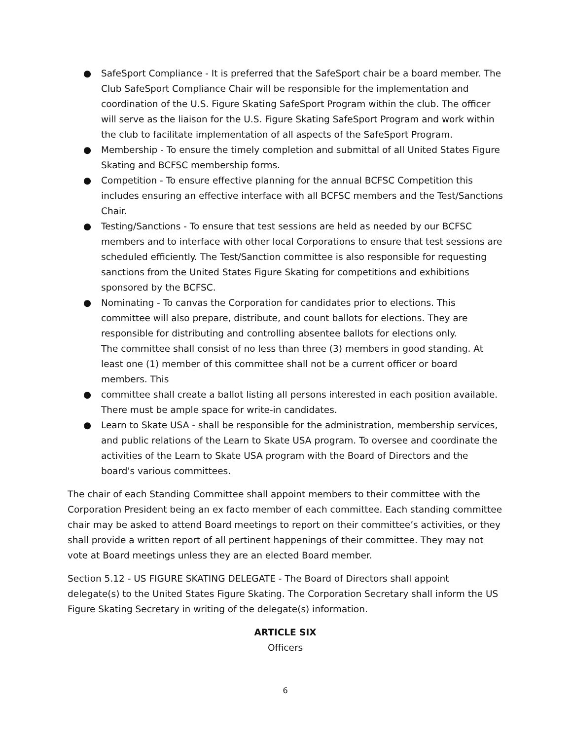● SafeSport Compliance - It is preferred that the SafeSport chair be a board member. The Club SafeSport Compliance Chair will be responsible for the implementation and coordination of the U.S. Figure Skating SafeSport Program within the club. The officer will serve as the liaison for the U.S. Figure Skating SafeSport Program and work within the club to facilitate implementation of all aspects of the SafeSport Program.
● Membership - To ensure the timely completion and submittal of all United States Figure Skating and BCFSC membership forms.
● Competition - To ensure effective planning for the annual BCFSC Competition this includes ensuring an effective interface with all BCFSC members and the Test/Sanctions Chair.
● Testing/Sanctions - To ensure that test sessions are held as needed by our BCFSC members and to interface with other local Corporations to ensure that test sessions are scheduled efficiently. The Test/Sanction committee is also responsible for requesting sanctions from the United States Figure Skating for competitions and exhibitions sponsored by the BCFSC.
● Nominating - To canvas the Corporation for candidates prior to elections. This committee will also prepare, distribute, and count ballots for elections. They are responsible for distributing and controlling absentee ballots for elections only.
The committee shall consist of no less than three (3) members in good standing. At least one (1) member of this committee shall not be a current officer or board members. This
● committee shall create a ballot listing all persons interested in each position available. There must be ample space for write-in candidates.
● Learn to Skate USA - shall be responsible for the administration, membership services, and public relations of the Learn to Skate USA program. To oversee and coordinate the activities of the Learn to Skate USA program with the Board of Directors and the board's various committees.
The chair of each Standing Committee shall appoint members to their committee with the Corporation President being an ex facto member of each committee. Each standing committee chair may be asked to attend Board meetings to report on their committee’s activities, or they shall provide a written report of all pertinent happenings of their committee. They may not vote at Board meetings unless they are an elected Board member.
Section 5.12 - US FIGURE SKATING DELEGATE - The Board of Directors shall appoint delegate(s) to the United States Figure Skating. The Corporation Secretary shall inform the US Figure Skating Secretary in writing of the delegate(s) information.
ARTICLE SIX
Officers
6